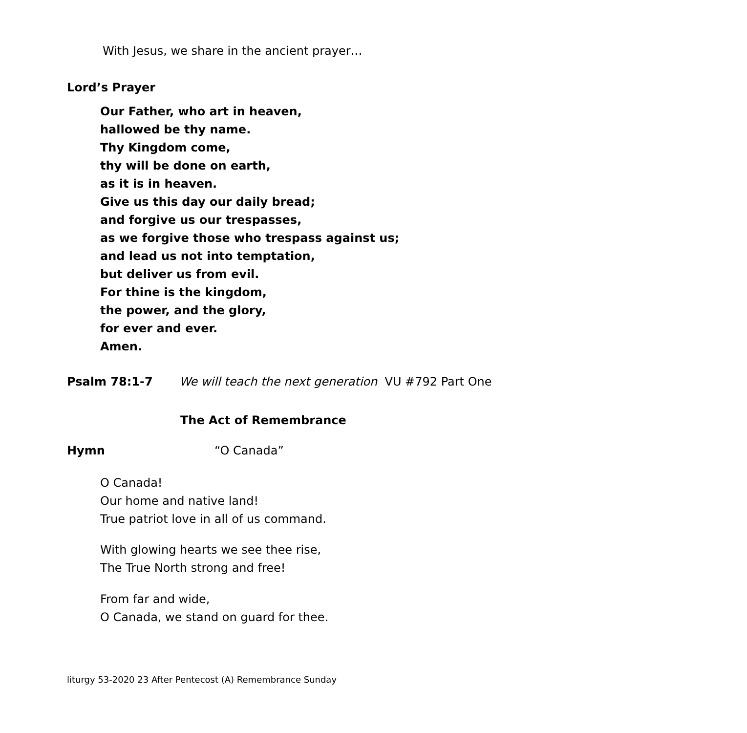With Jesus, we share in the ancient prayer…
Lord’s Prayer
Our Father, who art in heaven,
hallowed be thy name.
Thy Kingdom come,
thy will be done on earth,
as it is in heaven.
Give us this day our daily bread;
and forgive us our trespasses,
as we forgive those who trespass against us;
and lead us not into temptation,
but deliver us from evil.
For thine is the kingdom,
the power, and the glory,
for ever and ever.
Amen.
Psalm 78:1-7 We will teach the next generation VU #792 Part One
The Act of Remembrance
Hymn “O Canada”
O Canada!
Our home and native land!
True patriot love in all of us command.
With glowing hearts we see thee rise,
The True North strong and free!
From far and wide,
O Canada, we stand on guard for thee.
liturgy 53-2020 23 After Pentecost (A) Remembrance Sunday